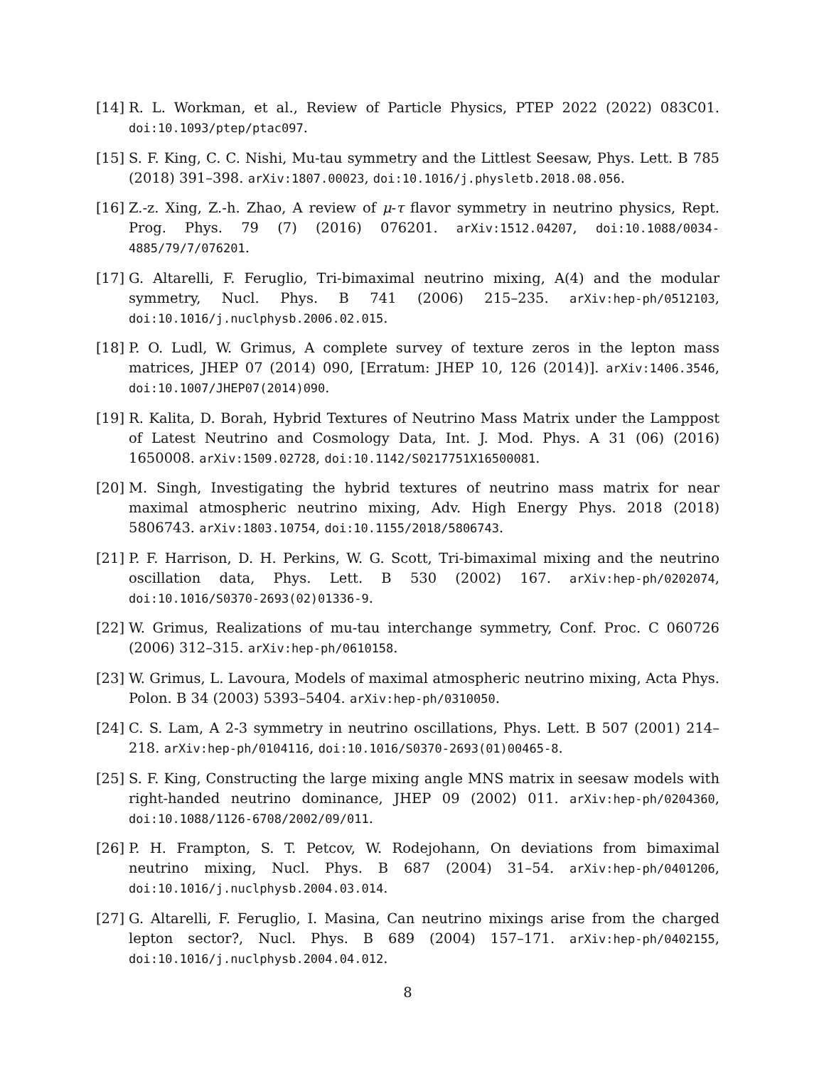[14]
R. L. Workman, et al., Review of Particle Physics, PTEP 2022 (2022) 083C01. doi:10.1093/ptep/ptac097.
[15]
S. F. King, C. C. Nishi, Mu-tau symmetry and the Littlest Seesaw, Phys. Lett. B 785 (2018) 391–398. arXiv:1807.00023, doi:10.1016/j.physletb.2018.08.056.
[16]
Z.-z. Xing, Z.-h. Zhao, A review of μ-τ flavor symmetry in neutrino physics, Rept. Prog. Phys. 79 (7) (2016) 076201. arXiv:1512.04207, doi:10.1088/0034-4885/79/7/076201.
[17]
G. Altarelli, F. Feruglio, Tri-bimaximal neutrino mixing, A(4) and the modular symmetry, Nucl. Phys. B 741 (2006) 215–235. arXiv:hep-ph/0512103, doi:10.1016/j.nuclphysb.2006.02.015.
[18]
P. O. Ludl, W. Grimus, A complete survey of texture zeros in the lepton mass matrices, JHEP 07 (2014) 090, [Erratum: JHEP 10, 126 (2014)]. arXiv:1406.3546, doi:10.1007/JHEP07(2014)090.
[19]
R. Kalita, D. Borah, Hybrid Textures of Neutrino Mass Matrix under the Lamppost of Latest Neutrino and Cosmology Data, Int. J. Mod. Phys. A 31 (06) (2016) 1650008. arXiv:1509.02728, doi:10.1142/S0217751X16500081.
[20]
M. Singh, Investigating the hybrid textures of neutrino mass matrix for near maximal atmospheric neutrino mixing, Adv. High Energy Phys. 2018 (2018) 5806743. arXiv:1803.10754, doi:10.1155/2018/5806743.
[21]
P. F. Harrison, D. H. Perkins, W. G. Scott, Tri-bimaximal mixing and the neutrino oscillation data, Phys. Lett. B 530 (2002) 167. arXiv:hep-ph/0202074, doi:10.1016/S0370-2693(02)01336-9.
[22]
W. Grimus, Realizations of mu-tau interchange symmetry, Conf. Proc. C 060726 (2006) 312–315. arXiv:hep-ph/0610158.
[23]
W. Grimus, L. Lavoura, Models of maximal atmospheric neutrino mixing, Acta Phys. Polon. B 34 (2003) 5393–5404. arXiv:hep-ph/0310050.
[24]
C. S. Lam, A 2-3 symmetry in neutrino oscillations, Phys. Lett. B 507 (2001) 214–218. arXiv:hep-ph/0104116, doi:10.1016/S0370-2693(01)00465-8.
[25]
S. F. King, Constructing the large mixing angle MNS matrix in seesaw models with right-handed neutrino dominance, JHEP 09 (2002) 011. arXiv:hep-ph/0204360, doi:10.1088/1126-6708/2002/09/011.
[26]
P. H. Frampton, S. T. Petcov, W. Rodejohann, On deviations from bimaximal neutrino mixing, Nucl. Phys. B 687 (2004) 31–54. arXiv:hep-ph/0401206, doi:10.1016/j.nuclphysb.2004.03.014.
[27]
G. Altarelli, F. Feruglio, I. Masina, Can neutrino mixings arise from the charged lepton sector?, Nucl. Phys. B 689 (2004) 157–171. arXiv:hep-ph/0402155, doi:10.1016/j.nuclphysb.2004.04.012.
8